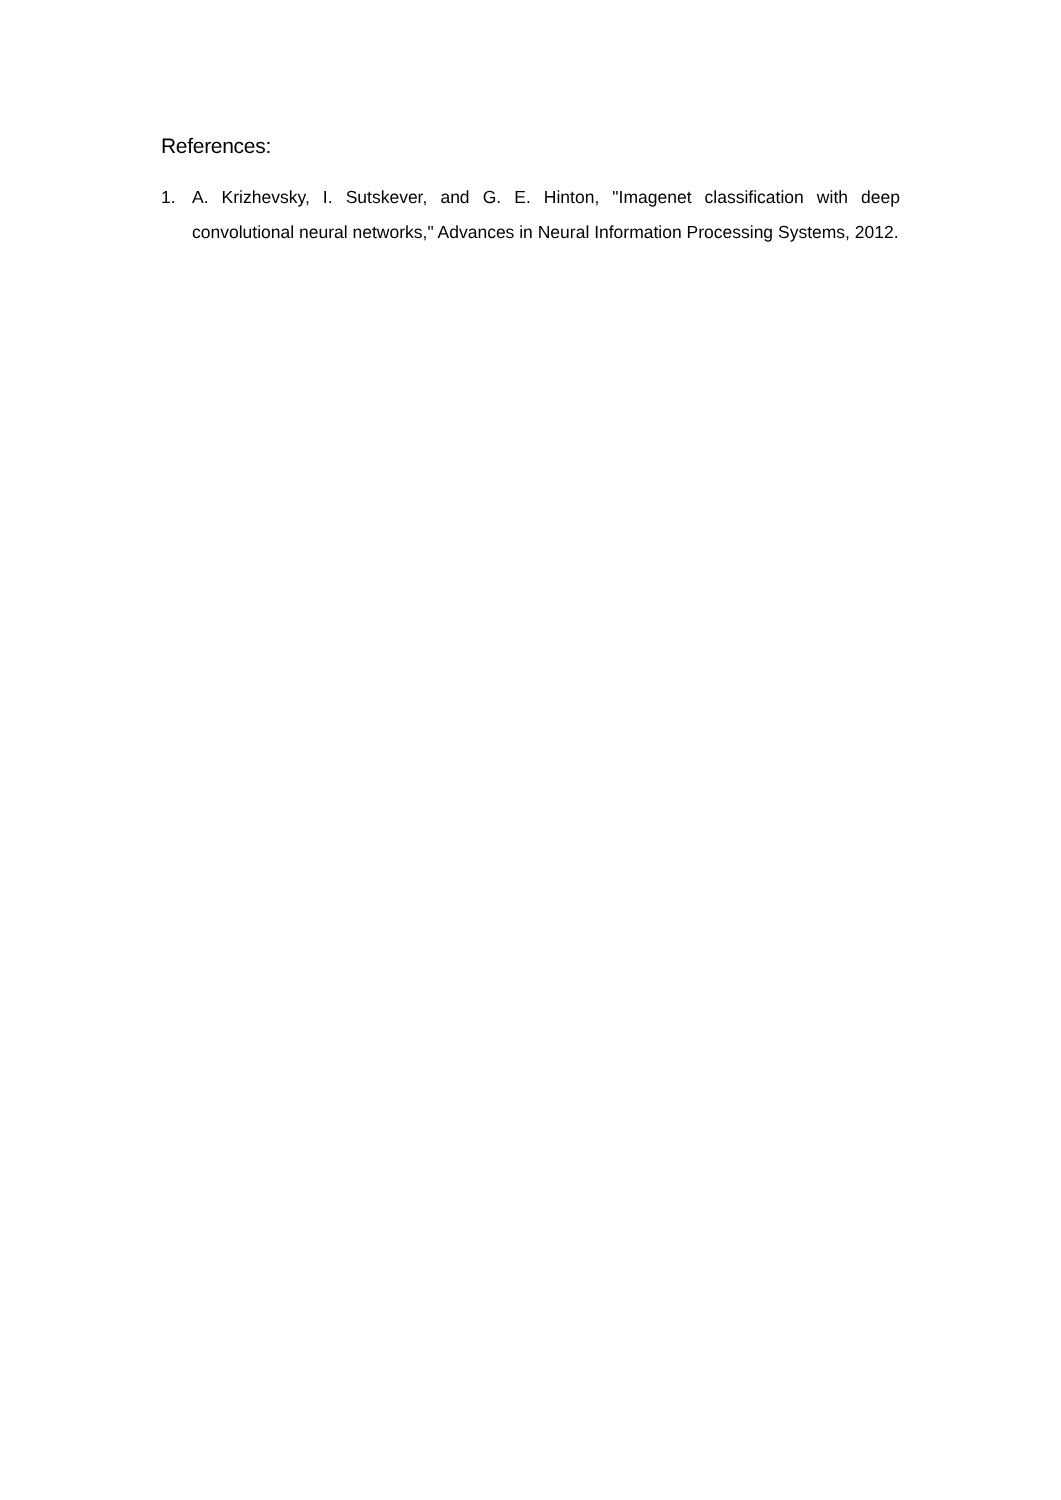References:
1. A. Krizhevsky, I. Sutskever, and G. E. Hinton, "Imagenet classification with deep convolutional neural networks," Advances in Neural Information Processing Systems, 2012.